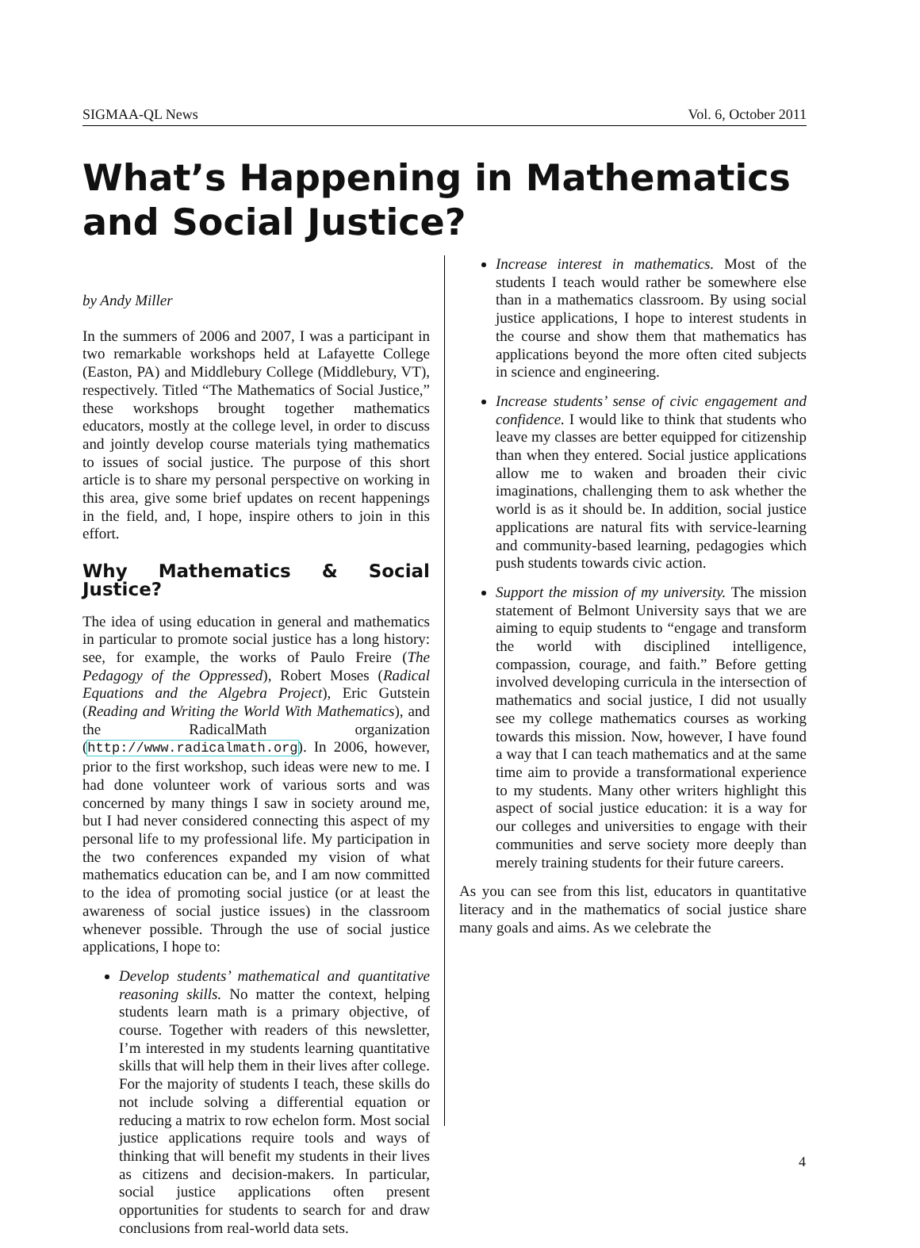SIGMAA-QL News Vol. 6, October 2011
What’s Happening in Mathematics and Social Justice?
by Andy Miller
In the summers of 2006 and 2007, I was a participant in two remarkable workshops held at Lafayette College (Easton, PA) and Middlebury College (Middlebury, VT), respectively. Titled “The Mathematics of Social Justice,” these workshops brought together mathematics educators, mostly at the college level, in order to discuss and jointly develop course materials tying mathematics to issues of social justice. The purpose of this short article is to share my personal perspective on working in this area, give some brief updates on recent happenings in the field, and, I hope, inspire others to join in this effort.
Why Mathematics & Social Justice?
The idea of using education in general and mathematics in particular to promote social justice has a long history: see, for example, the works of Paulo Freire (The Pedagogy of the Oppressed), Robert Moses (Radical Equations and the Algebra Project), Eric Gutstein (Reading and Writing the World With Mathematics), and the RadicalMath organization (http://www.radicalmath.org). In 2006, however, prior to the first workshop, such ideas were new to me. I had done volunteer work of various sorts and was concerned by many things I saw in society around me, but I had never considered connecting this aspect of my personal life to my professional life. My participation in the two conferences expanded my vision of what mathematics education can be, and I am now committed to the idea of promoting social justice (or at least the awareness of social justice issues) in the classroom whenever possible. Through the use of social justice applications, I hope to:
Develop students’ mathematical and quantitative reasoning skills. No matter the context, helping students learn math is a primary objective, of course. Together with readers of this newsletter, I’m interested in my students learning quantitative skills that will help them in their lives after college. For the majority of students I teach, these skills do not include solving a differential equation or reducing a matrix to row echelon form. Most social justice applications require tools and ways of thinking that will benefit my students in their lives as citizens and decision-makers. In particular, social justice applications often present opportunities for students to search for and draw conclusions from real-world data sets.
Increase interest in mathematics. Most of the students I teach would rather be somewhere else than in a mathematics classroom. By using social justice applications, I hope to interest students in the course and show them that mathematics has applications beyond the more often cited subjects in science and engineering.
Increase students’ sense of civic engagement and confidence. I would like to think that students who leave my classes are better equipped for citizenship than when they entered. Social justice applications allow me to waken and broaden their civic imaginations, challenging them to ask whether the world is as it should be. In addition, social justice applications are natural fits with service-learning and community-based learning, pedagogies which push students towards civic action.
Support the mission of my university. The mission statement of Belmont University says that we are aiming to equip students to “engage and transform the world with disciplined intelligence, compassion, courage, and faith.” Before getting involved developing curricula in the intersection of mathematics and social justice, I did not usually see my college mathematics courses as working towards this mission. Now, however, I have found a way that I can teach mathematics and at the same time aim to provide a transformational experience to my students. Many other writers highlight this aspect of social justice education: it is a way for our colleges and universities to engage with their communities and serve society more deeply than merely training students for their future careers.
As you can see from this list, educators in quantitative literacy and in the mathematics of social justice share many goals and aims. As we celebrate the
4